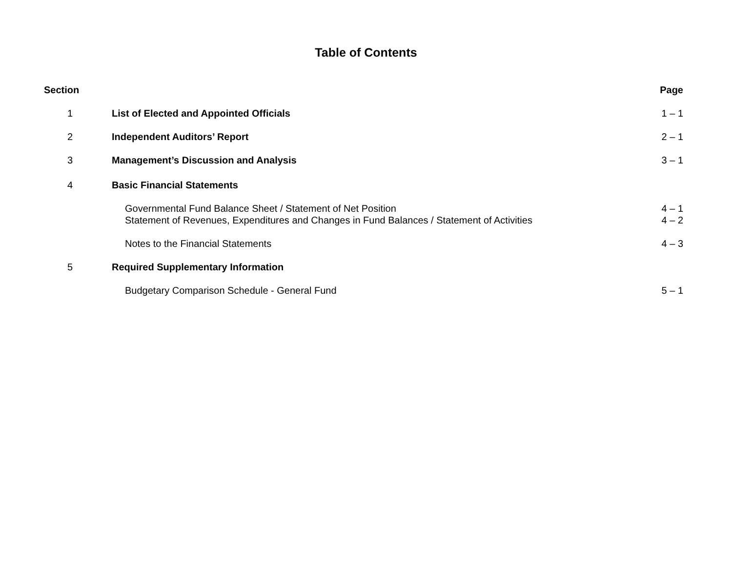Table of Contents
| Section | | Page |
| --- | --- | --- |
| 1 | List of Elected and Appointed Officials | 1 – 1 |
| 2 | Independent Auditors’ Report | 2 – 1 |
| 3 | Management’s Discussion and Analysis | 3 – 1 |
| 4 | Basic Financial Statements | |
| | Governmental Fund Balance Sheet / Statement of Net Position | 4 – 1 |
| | Statement of Revenues, Expenditures and Changes in Fund Balances / Statement of Activities | 4 – 2 |
| | Notes to the Financial Statements | 4 – 3 |
| 5 | Required Supplementary Information | |
| | Budgetary Comparison Schedule - General Fund | 5 – 1 |